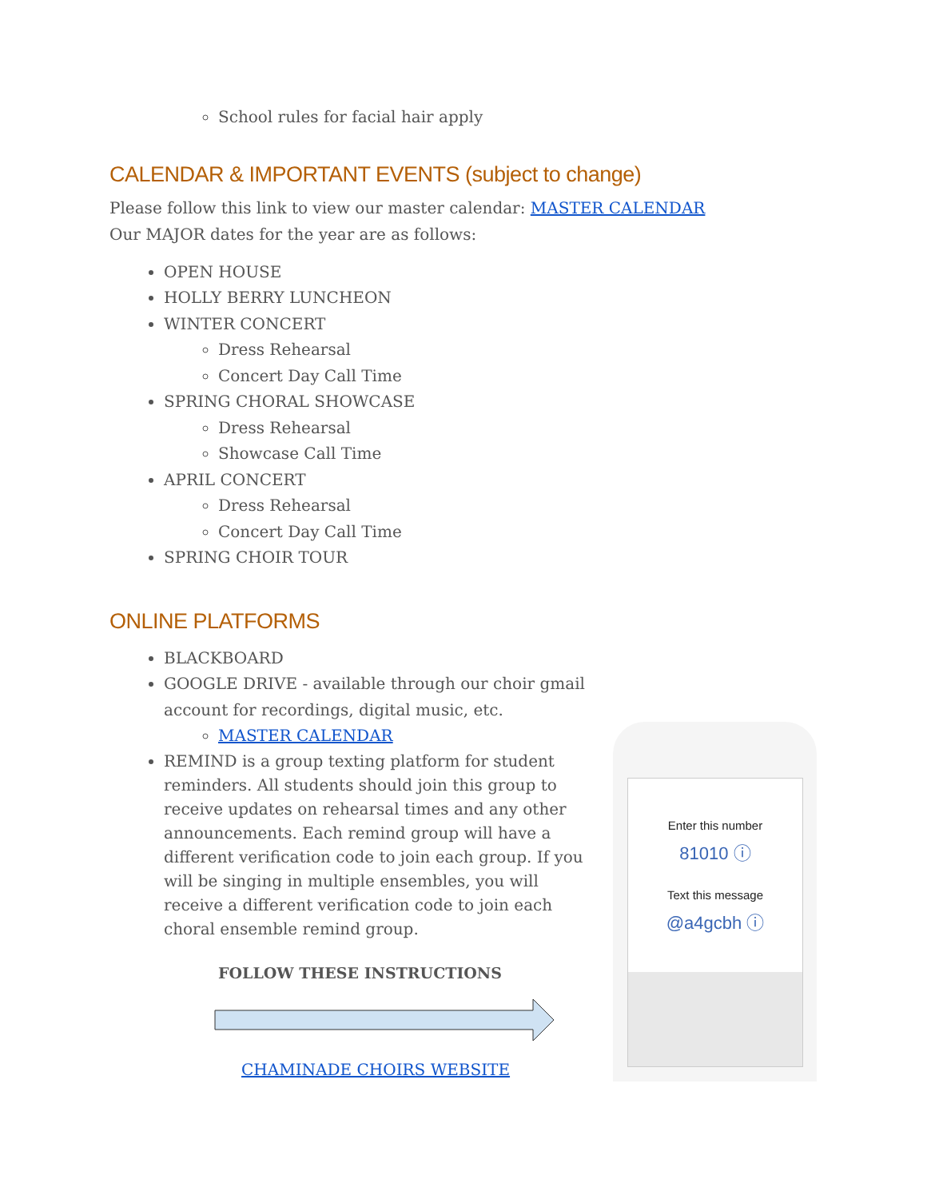School rules for facial hair apply
CALENDAR & IMPORTANT EVENTS (subject to change)
Please follow this link to view our master calendar: MASTER CALENDAR
Our MAJOR dates for the year are as follows:
OPEN HOUSE
HOLLY BERRY LUNCHEON
WINTER CONCERT
Dress Rehearsal
Concert Day Call Time
SPRING CHORAL SHOWCASE
Dress Rehearsal
Showcase Call Time
APRIL CONCERT
Dress Rehearsal
Concert Day Call Time
SPRING CHOIR TOUR
ONLINE PLATFORMS
BLACKBOARD
GOOGLE DRIVE - available through our choir gmail account for recordings, digital music, etc.
MASTER CALENDAR
REMIND is a group texting platform for student reminders. All students should join this group to receive updates on rehearsal times and any other announcements. Each remind group will have a different verification code to join each group. If you will be singing in multiple ensembles, you will receive a different verification code to join each choral ensemble remind group.
FOLLOW THESE INSTRUCTIONS
CHAMINADE CHOIRS WEBSITE
Enter this number
81010 ⓘ
Text this message
@a4gcbh ⓘ